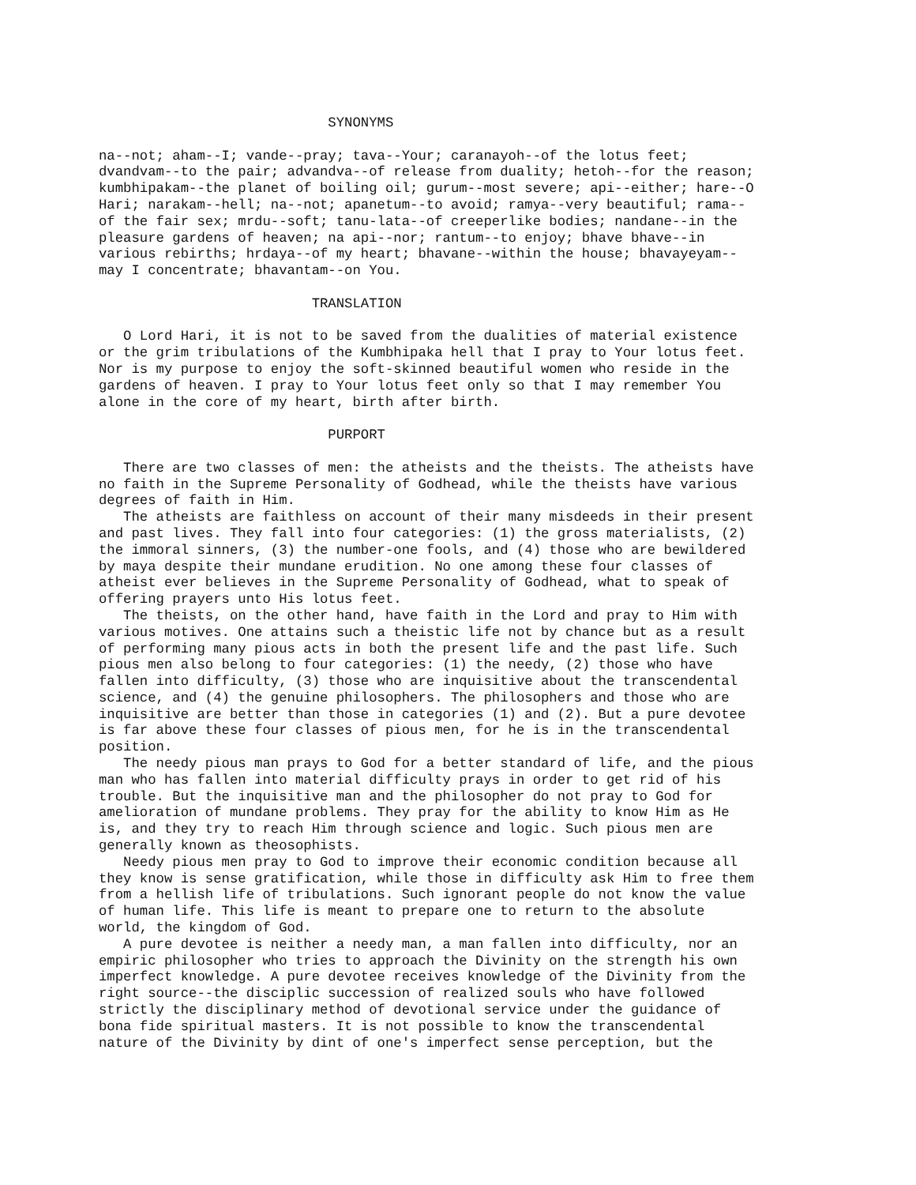SYNONYMS

na--not; aham--I; vande--pray; tava--Your; caranayoh--of the lotus feet;
dvandvam--to the pair; advandva--of release from duality; hetoh--for the reason;
kumbhipakam--the planet of boiling oil; gurum--most severe; api--either; hare--O
Hari; narakam--hell; na--not; apanetum--to avoid; ramya--very beautiful; rama--
of the fair sex; mrdu--soft; tanu-lata--of creeperlike bodies; nandane--in the
pleasure gardens of heaven; na api--nor; rantum--to enjoy; bhave bhave--in
various rebirths; hrdaya--of my heart; bhavane--within the house; bhavayeyam--
may I concentrate; bhavantam--on You.

                          TRANSLATION

   O Lord Hari, it is not to be saved from the dualities of material existence
or the grim tribulations of the Kumbhipaka hell that I pray to Your lotus feet.
Nor is my purpose to enjoy the soft-skinned beautiful women who reside in the
gardens of heaven. I pray to Your lotus feet only so that I may remember You
alone in the core of my heart, birth after birth.

                            PURPORT

   There are two classes of men: the atheists and the theists. The atheists have
no faith in the Supreme Personality of Godhead, while the theists have various
degrees of faith in Him.
   The atheists are faithless on account of their many misdeeds in their present
and past lives. They fall into four categories: (1) the gross materialists, (2)
the immoral sinners, (3) the number-one fools, and (4) those who are bewildered
by maya despite their mundane erudition. No one among these four classes of
atheist ever believes in the Supreme Personality of Godhead, what to speak of
offering prayers unto His lotus feet.
   The theists, on the other hand, have faith in the Lord and pray to Him with
various motives. One attains such a theistic life not by chance but as a result
of performing many pious acts in both the present life and the past life. Such
pious men also belong to four categories: (1) the needy, (2) those who have
fallen into difficulty, (3) those who are inquisitive about the transcendental
science, and (4) the genuine philosophers. The philosophers and those who are
inquisitive are better than those in categories (1) and (2). But a pure devotee
is far above these four classes of pious men, for he is in the transcendental
position.
   The needy pious man prays to God for a better standard of life, and the pious
man who has fallen into material difficulty prays in order to get rid of his
trouble. But the inquisitive man and the philosopher do not pray to God for
amelioration of mundane problems. They pray for the ability to know Him as He
is, and they try to reach Him through science and logic. Such pious men are
generally known as theosophists.
   Needy pious men pray to God to improve their economic condition because all
they know is sense gratification, while those in difficulty ask Him to free them
from a hellish life of tribulations. Such ignorant people do not know the value
of human life. This life is meant to prepare one to return to the absolute
world, the kingdom of God.
   A pure devotee is neither a needy man, a man fallen into difficulty, nor an
empiric philosopher who tries to approach the Divinity on the strength his own
imperfect knowledge. A pure devotee receives knowledge of the Divinity from the
right source--the disciplic succession of realized souls who have followed
strictly the disciplinary method of devotional service under the guidance of
bona fide spiritual masters. It is not possible to know the transcendental
nature of the Divinity by dint of one's imperfect sense perception, but the